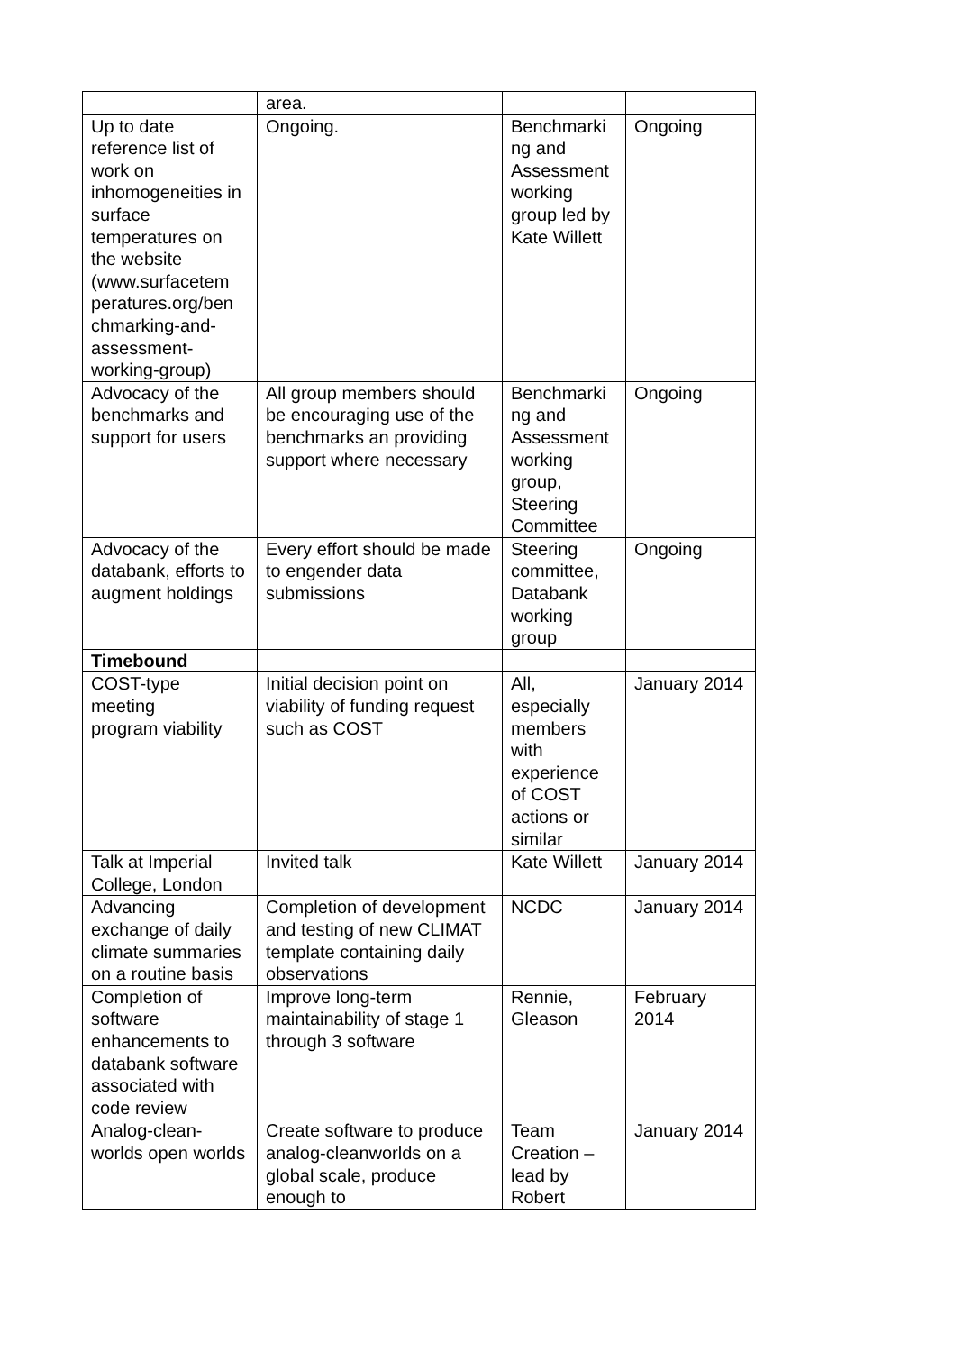| | area. | | |
| Up to date reference list of work on inhomogeneities in surface temperatures on the website (www.surfacetem peratures.org/ben chmarking-and-assessment-working-group) | Ongoing. | Benchmarki ng and Assessment working group led by Kate Willett | Ongoing |
| Advocacy of the benchmarks and support for users | All group members should be encouraging use of the benchmarks an providing support where necessary | Benchmarki ng and Assessment working group, Steering Committee | Ongoing |
| Advocacy of the databank, efforts to augment holdings | Every effort should be made to engender data submissions | Steering committee, Databank working group | Ongoing |
| Timebound | | | |
| COST-type meeting program viability | Initial decision point on viability of funding request such as COST | All, especially members with experience of COST actions or similar | January 2014 |
| Talk at Imperial College, London | Invited talk | Kate Willett | January 2014 |
| Advancing exchange of daily climate summaries on a routine basis | Completion of development and testing of new CLIMAT template containing daily observations | NCDC | January 2014 |
| Completion of software enhancements to databank software associated with code review | Improve long-term maintainability of stage 1 through 3 software | Rennie, Gleason | February 2014 |
| Analog-clean-worlds open worlds | Create software to produce analog-cleanworlds on a global scale, produce enough to | Team Creation – lead by Robert | January 2014 |